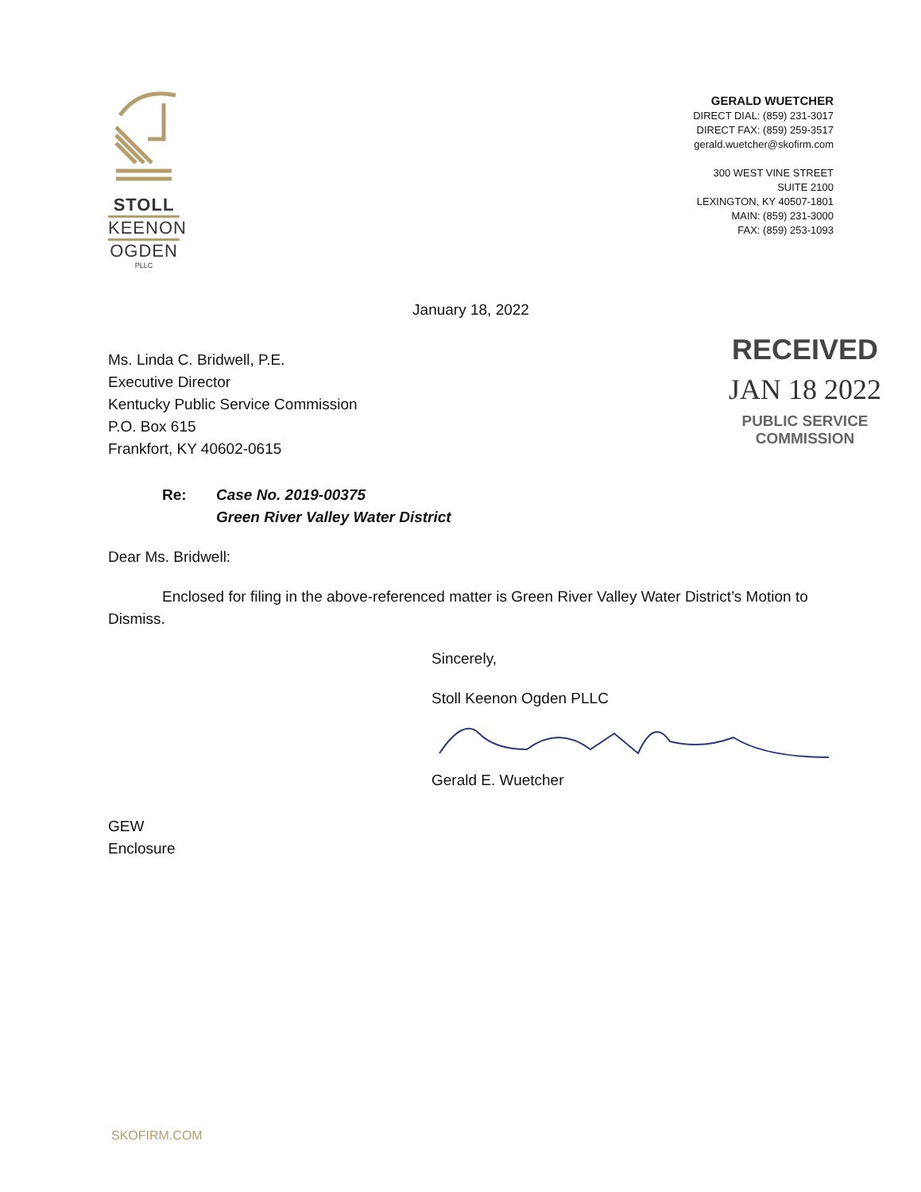STOLL
KEENON
OGDEN
PLLC
GERALD WUETCHER
DIRECT DIAL: (859) 231-3017
DIRECT FAX: (859) 259-3517
gerald.wuetcher@skofirm.com
300 WEST VINE STREET
SUITE 2100
LEXINGTON, KY 40507-1801
MAIN: (859) 231-3000
FAX: (859) 253-1093
January 18, 2022
Ms. Linda C. Bridwell, P.E.
Executive Director
Kentucky Public Service Commission
P.O. Box 615
Frankfort, KY 40602-0615
RECEIVED
JAN 18 2022
PUBLIC SERVICE
COMMISSION
Re: Case No. 2019-00375
Green River Valley Water District
Dear Ms. Bridwell:
Enclosed for filing in the above-referenced matter is Green River Valley Water District’s Motion to Dismiss.
Sincerely,
Stoll Keenon Ogden PLLC
Gerald E. Wuetcher
GEW
Enclosure
SKOFIRM.COM